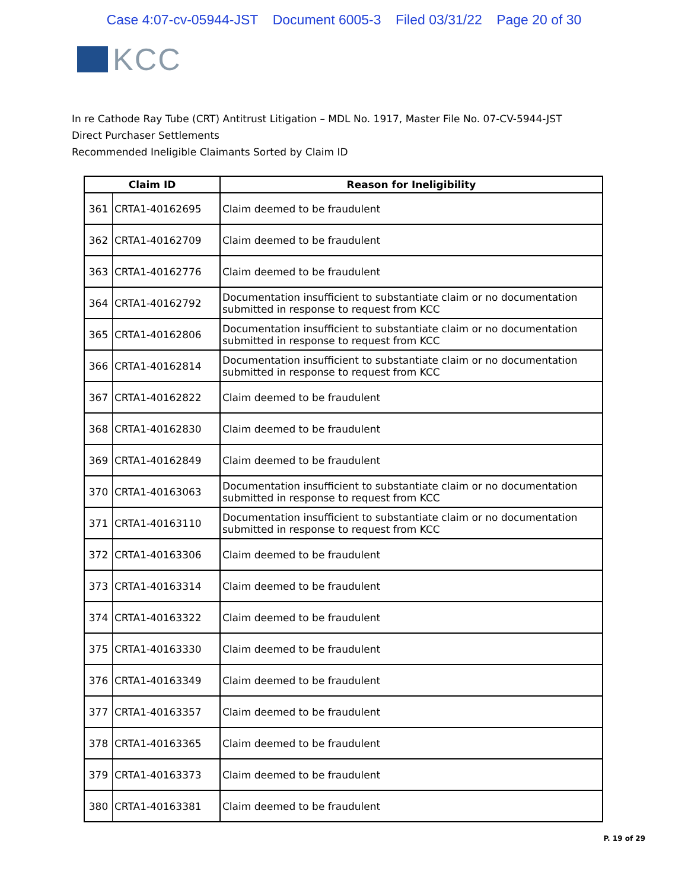Case 4:07-cv-05944-JST Document 6005-3 Filed 03/31/22 Page 20 of 30
KCC
In re Cathode Ray Tube (CRT) Antitrust Litigation – MDL No. 1917, Master File No. 07-CV-5944-JST
Direct Purchaser Settlements
Recommended Ineligible Claimants Sorted by Claim ID
| Claim ID | | Reason for Ineligibility |
| --- | --- | --- |
| 361 | CRTA1-40162695 | Claim deemed to be fraudulent |
| 362 | CRTA1-40162709 | Claim deemed to be fraudulent |
| 363 | CRTA1-40162776 | Claim deemed to be fraudulent |
| 364 | CRTA1-40162792 | Documentation insufficient to substantiate claim or no documentation submitted in response to request from KCC |
| 365 | CRTA1-40162806 | Documentation insufficient to substantiate claim or no documentation submitted in response to request from KCC |
| 366 | CRTA1-40162814 | Documentation insufficient to substantiate claim or no documentation submitted in response to request from KCC |
| 367 | CRTA1-40162822 | Claim deemed to be fraudulent |
| 368 | CRTA1-40162830 | Claim deemed to be fraudulent |
| 369 | CRTA1-40162849 | Claim deemed to be fraudulent |
| 370 | CRTA1-40163063 | Documentation insufficient to substantiate claim or no documentation submitted in response to request from KCC |
| 371 | CRTA1-40163110 | Documentation insufficient to substantiate claim or no documentation submitted in response to request from KCC |
| 372 | CRTA1-40163306 | Claim deemed to be fraudulent |
| 373 | CRTA1-40163314 | Claim deemed to be fraudulent |
| 374 | CRTA1-40163322 | Claim deemed to be fraudulent |
| 375 | CRTA1-40163330 | Claim deemed to be fraudulent |
| 376 | CRTA1-40163349 | Claim deemed to be fraudulent |
| 377 | CRTA1-40163357 | Claim deemed to be fraudulent |
| 378 | CRTA1-40163365 | Claim deemed to be fraudulent |
| 379 | CRTA1-40163373 | Claim deemed to be fraudulent |
| 380 | CRTA1-40163381 | Claim deemed to be fraudulent |
P. 19 of 29